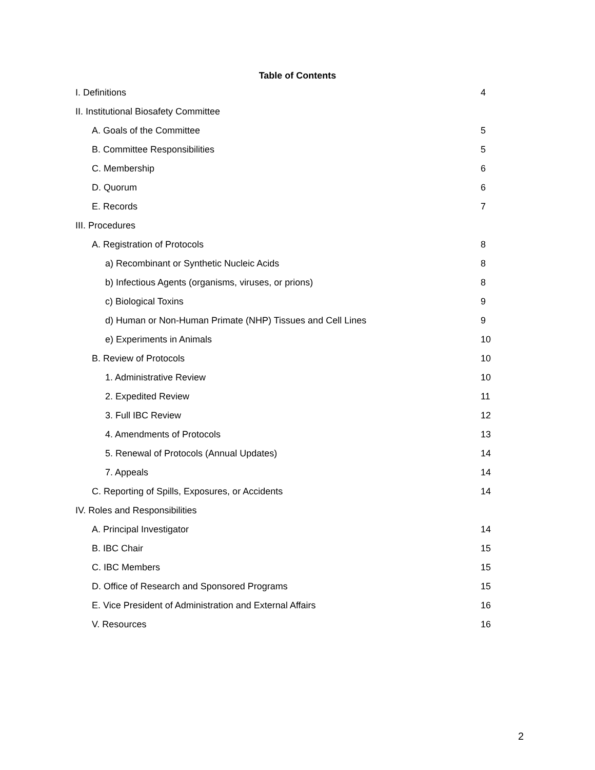Table of Contents
| I. Definitions | 4 |
| II. Institutional Biosafety Committee | |
| A. Goals of the Committee | 5 |
| B. Committee Responsibilities | 5 |
| C. Membership | 6 |
| D. Quorum | 6 |
| E. Records | 7 |
| III. Procedures | |
| A. Registration of Protocols | 8 |
| a) Recombinant or Synthetic Nucleic Acids | 8 |
| b) Infectious Agents (organisms, viruses, or prions) | 8 |
| c) Biological Toxins | 9 |
| d) Human or Non-Human Primate (NHP) Tissues and Cell Lines | 9 |
| e) Experiments in Animals | 10 |
| B. Review of Protocols | 10 |
| 1. Administrative Review | 10 |
| 2. Expedited Review | 11 |
| 3. Full IBC Review | 12 |
| 4. Amendments of Protocols | 13 |
| 5. Renewal of Protocols (Annual Updates) | 14 |
| 7. Appeals | 14 |
| C. Reporting of Spills, Exposures, or Accidents | 14 |
| IV. Roles and Responsibilities | |
| A. Principal Investigator | 14 |
| B. IBC Chair | 15 |
| C. IBC Members | 15 |
| D. Office of Research and Sponsored Programs | 15 |
| E. Vice President of Administration and External Affairs | 16 |
| V. Resources | 16 |
2